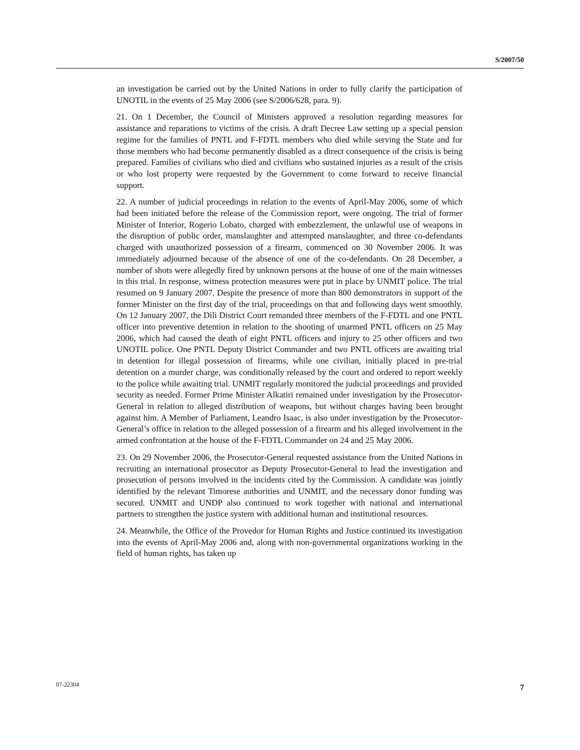S/2007/50
an investigation be carried out by the United Nations in order to fully clarify the participation of UNOTIL in the events of 25 May 2006 (see S/2006/628, para. 9).
21. On 1 December, the Council of Ministers approved a resolution regarding measures for assistance and reparations to victims of the crisis. A draft Decree Law setting up a special pension regime for the families of PNTL and F-FDTL members who died while serving the State and for those members who had become permanently disabled as a direct consequence of the crisis is being prepared. Families of civilians who died and civilians who sustained injuries as a result of the crisis or who lost property were requested by the Government to come forward to receive financial support.
22. A number of judicial proceedings in relation to the events of April-May 2006, some of which had been initiated before the release of the Commission report, were ongoing. The trial of former Minister of Interior, Rogerio Lobato, charged with embezzlement, the unlawful use of weapons in the disruption of public order, manslaughter and attempted manslaughter, and three co-defendants charged with unauthorized possession of a firearm, commenced on 30 November 2006. It was immediately adjourned because of the absence of one of the co-defendants. On 28 December, a number of shots were allegedly fired by unknown persons at the house of one of the main witnesses in this trial. In response, witness protection measures were put in place by UNMIT police. The trial resumed on 9 January 2007. Despite the presence of more than 800 demonstrators in support of the former Minister on the first day of the trial, proceedings on that and following days went smoothly. On 12 January 2007, the Dili District Court remanded three members of the F-FDTL and one PNTL officer into preventive detention in relation to the shooting of unarmed PNTL officers on 25 May 2006, which had caused the death of eight PNTL officers and injury to 25 other officers and two UNOTIL police. One PNTL Deputy District Commander and two PNTL officers are awaiting trial in detention for illegal possession of firearms, while one civilian, initially placed in pre-trial detention on a murder charge, was conditionally released by the court and ordered to report weekly to the police while awaiting trial. UNMIT regularly monitored the judicial proceedings and provided security as needed. Former Prime Minister Alkatiri remained under investigation by the Prosecutor-General in relation to alleged distribution of weapons, but without charges having been brought against him. A Member of Parliament, Leandro Isaac, is also under investigation by the Prosecutor-General’s office in relation to the alleged possession of a firearm and his alleged involvement in the armed confrontation at the house of the F-FDTL Commander on 24 and 25 May 2006.
23. On 29 November 2006, the Prosecutor-General requested assistance from the United Nations in recruiting an international prosecutor as Deputy Prosecutor-General to lead the investigation and prosecution of persons involved in the incidents cited by the Commission. A candidate was jointly identified by the relevant Timorese authorities and UNMIT, and the necessary donor funding was secured. UNMIT and UNDP also continued to work together with national and international partners to strengthen the justice system with additional human and institutional resources.
24. Meanwhile, the Office of the Provedor for Human Rights and Justice continued its investigation into the events of April-May 2006 and, along with non-governmental organizations working in the field of human rights, has taken up
07-22304 7